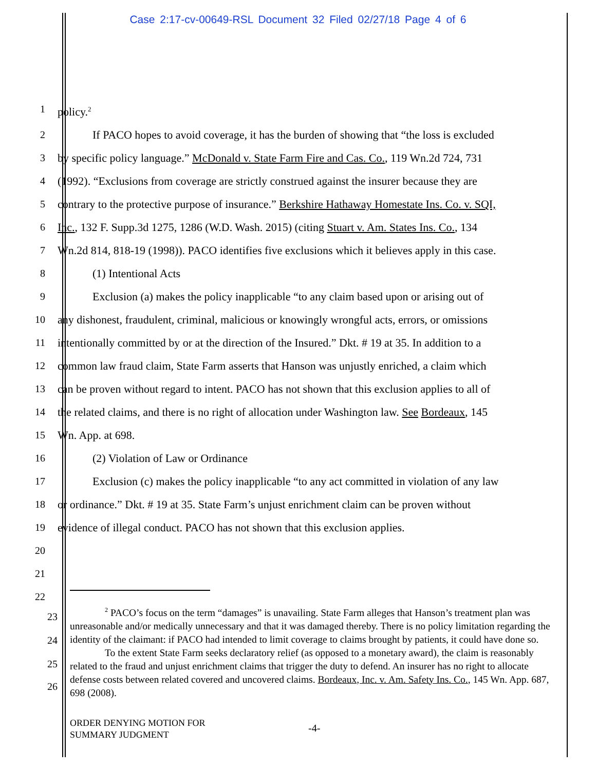Case 2:17-cv-00649-RSL Document 32 Filed 02/27/18 Page 4 of 6
1 policy.<sup>2</sup>
2 If PACO hopes to avoid coverage, it has the burden of showing that “the loss is excluded
3 by specific policy language.” McDonald v. State Farm Fire and Cas. Co., 119 Wn.2d 724, 731
4 (1992). “Exclusions from coverage are strictly construed against the insurer because they are
5 contrary to the protective purpose of insurance.” Berkshire Hathaway Homestate Ins. Co. v. SQI,
6 Inc., 132 F. Supp.3d 1275, 1286 (W.D. Wash. 2015) (citing Stuart v. Am. States Ins. Co., 134
7 Wn.2d 814, 818-19 (1998)). PACO identifies five exclusions which it believes apply in this case.
8 (1) Intentional Acts
9 Exclusion (a) makes the policy inapplicable “to any claim based upon or arising out of
10 any dishonest, fraudulent, criminal, malicious or knowingly wrongful acts, errors, or omissions
11 intentionally committed by or at the direction of the Insured.” Dkt. # 19 at 35. In addition to a
12 common law fraud claim, State Farm asserts that Hanson was unjustly enriched, a claim which
13 can be proven without regard to intent. PACO has not shown that this exclusion applies to all of
14 the related claims, and there is no right of allocation under Washington law. See Bordeaux, 145
15 Wn. App. at 698.
16 (2) Violation of Law or Ordinance
17 Exclusion (c) makes the policy inapplicable “to any act committed in violation of any law
18 or ordinance.” Dkt. # 19 at 35. State Farm’s unjust enrichment claim can be proven without
19 evidence of illegal conduct. PACO has not shown that this exclusion applies.
20
21
22
23
24
25
26
<sup>2</sup> PACO’s focus on the term “damages” is unavailing. State Farm alleges that Hanson’s treatment plan was unreasonable and/or medically unnecessary and that it was damaged thereby. There is no policy limitation regarding the identity of the claimant: if PACO had intended to limit coverage to claims brought by patients, it could have done so.
To the extent State Farm seeks declaratory relief (as opposed to a monetary award), the claim is reasonably related to the fraud and unjust enrichment claims that trigger the duty to defend. An insurer has no right to allocate defense costs between related covered and uncovered claims. Bordeaux, Inc. v. Am. Safety Ins. Co., 145 Wn. App. 687, 698 (2008).
ORDER DENYING MOTION FOR
SUMMARY JUDGMENT
-4-